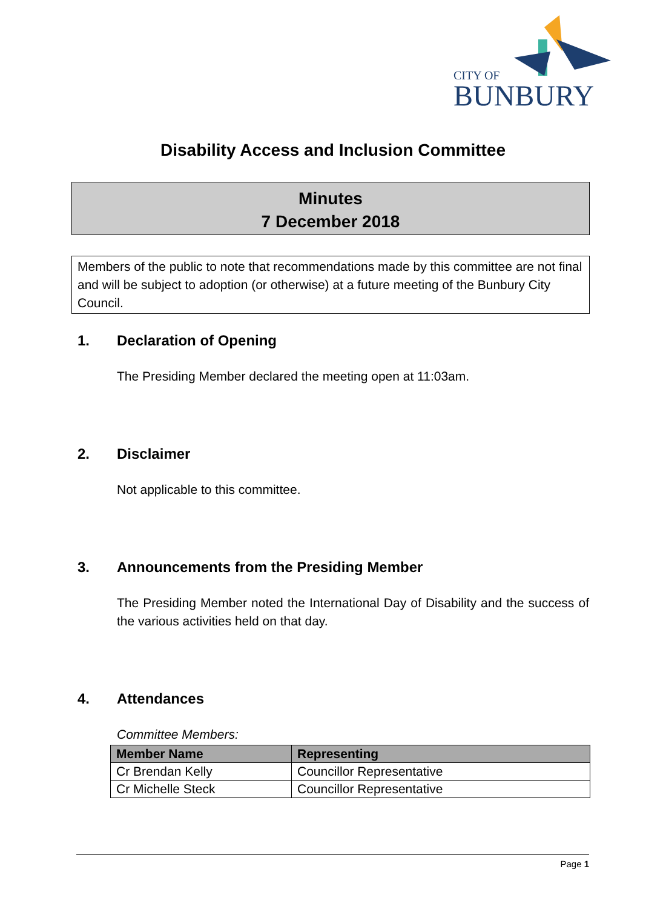CITY OF
BUNBURY
Disability Access and Inclusion Committee
Minutes
7 December 2018
Members of the public to note that recommendations made by this committee are not final and will be subject to adoption (or otherwise) at a future meeting of the Bunbury City Council.
1. Declaration of Opening
The Presiding Member declared the meeting open at 11:03am.
2. Disclaimer
Not applicable to this committee.
3. Announcements from the Presiding Member
The Presiding Member noted the International Day of Disability and the success of the various activities held on that day.
4. Attendances
Committee Members:
| Member Name | Representing |
| --- | --- |
| Cr Brendan Kelly | Councillor Representative |
| Cr Michelle Steck | Councillor Representative |
Page 1